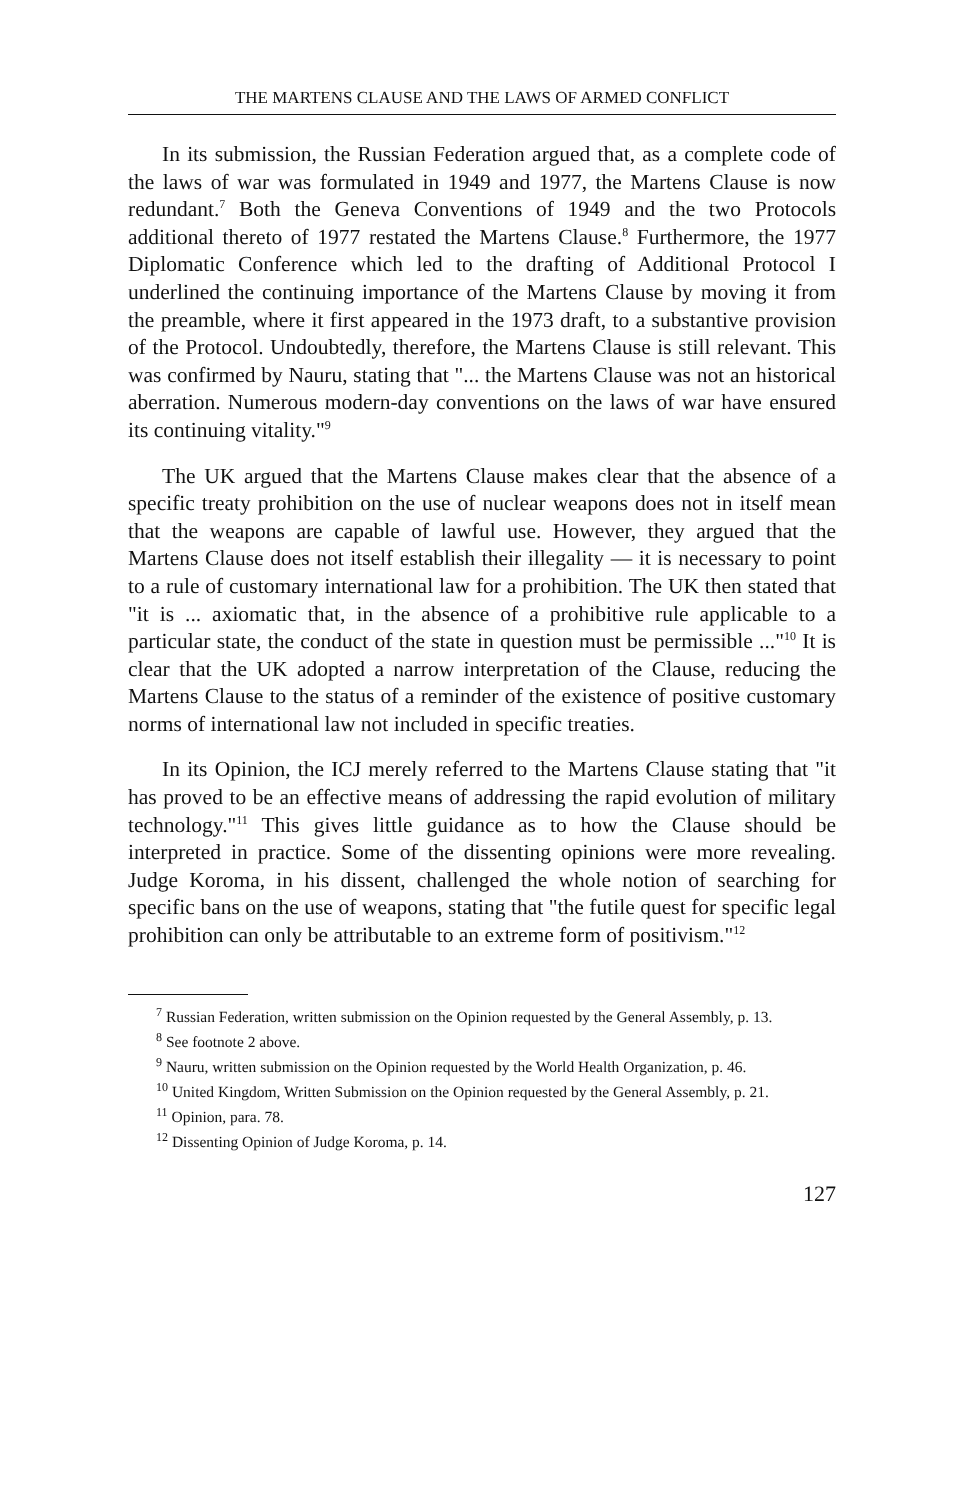THE MARTENS CLAUSE AND THE LAWS OF ARMED CONFLICT
In its submission, the Russian Federation argued that, as a complete code of the laws of war was formulated in 1949 and 1977, the Martens Clause is now redundant.<sup>7</sup> Both the Geneva Conventions of 1949 and the two Protocols additional thereto of 1977 restated the Martens Clause.<sup>8</sup> Furthermore, the 1977 Diplomatic Conference which led to the drafting of Additional Protocol I underlined the continuing importance of the Martens Clause by moving it from the preamble, where it first appeared in the 1973 draft, to a substantive provision of the Protocol. Undoubtedly, therefore, the Martens Clause is still relevant. This was confirmed by Nauru, stating that "... the Martens Clause was not an historical aberration. Numerous modern-day conventions on the laws of war have ensured its continuing vitality."<sup>9</sup>
The UK argued that the Martens Clause makes clear that the absence of a specific treaty prohibition on the use of nuclear weapons does not in itself mean that the weapons are capable of lawful use. However, they argued that the Martens Clause does not itself establish their illegality — it is necessary to point to a rule of customary international law for a prohibition. The UK then stated that "it is ... axiomatic that, in the absence of a prohibitive rule applicable to a particular state, the conduct of the state in question must be permissible ..."<sup>10</sup> It is clear that the UK adopted a narrow interpretation of the Clause, reducing the Martens Clause to the status of a reminder of the existence of positive customary norms of international law not included in specific treaties.
In its Opinion, the ICJ merely referred to the Martens Clause stating that "it has proved to be an effective means of addressing the rapid evolution of military technology."<sup>11</sup> This gives little guidance as to how the Clause should be interpreted in practice. Some of the dissenting opinions were more revealing. Judge Koroma, in his dissent, challenged the whole notion of searching for specific bans on the use of weapons, stating that "the futile quest for specific legal prohibition can only be attributable to an extreme form of positivism."<sup>12</sup>
<sup>7</sup> Russian Federation, written submission on the Opinion requested by the General Assembly, p. 13.
<sup>8</sup> See footnote 2 above.
<sup>9</sup> Nauru, written submission on the Opinion requested by the World Health Organization, p. 46.
<sup>10</sup> United Kingdom, Written Submission on the Opinion requested by the General Assembly, p. 21.
<sup>11</sup> Opinion, para. 78.
<sup>12</sup> Dissenting Opinion of Judge Koroma, p. 14.
127